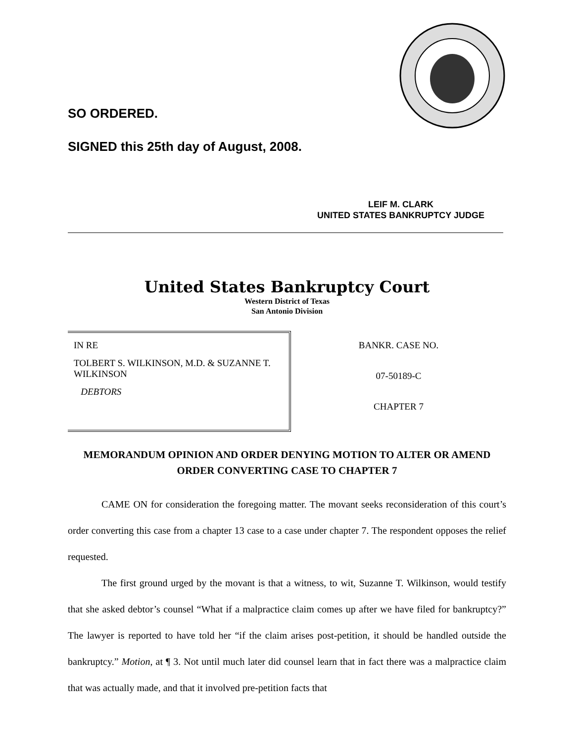SO ORDERED.
SIGNED this 25th day of August, 2008.
LEIF M. CLARK
UNITED STATES BANKRUPTCY JUDGE
United States Bankruptcy Court
Western District of Texas
San Antonio Division
IN RE
TOLBERT S. WILKINSON, M.D. & SUZANNE T. WILKINSON
DEBTORS
BANKR. CASE NO.
07-50189-C
CHAPTER 7
MEMORANDUM OPINION AND ORDER DENYING MOTION TO ALTER OR AMEND
ORDER CONVERTING CASE TO CHAPTER 7
CAME ON for consideration the foregoing matter. The movant seeks reconsideration of this court’s order converting this case from a chapter 13 case to a case under chapter 7. The respondent opposes the relief requested.
The first ground urged by the movant is that a witness, to wit, Suzanne T. Wilkinson, would testify that she asked debtor’s counsel “What if a malpractice claim comes up after we have filed for bankruptcy?” The lawyer is reported to have told her “if the claim arises post-petition, it should be handled outside the bankruptcy.” Motion, at ¶ 3. Not until much later did counsel learn that in fact there was a malpractice claim that was actually made, and that it involved pre-petition facts that